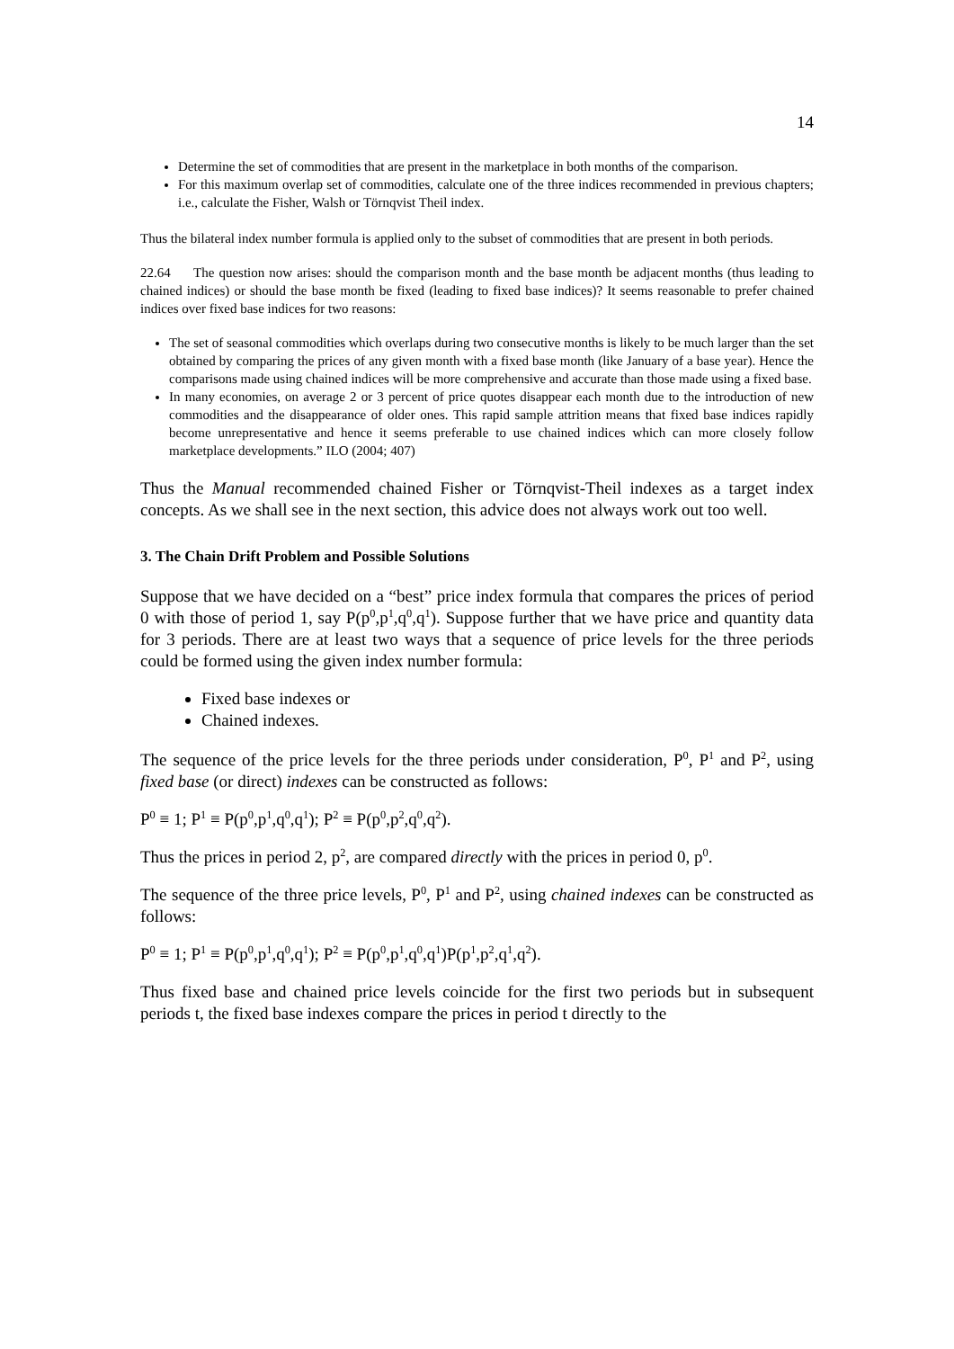14
Determine the set of commodities that are present in the marketplace in both months of the comparison.
For this maximum overlap set of commodities, calculate one of the three indices recommended in previous chapters; i.e., calculate the Fisher, Walsh or Törnqvist Theil index.
Thus the bilateral index number formula is applied only to the subset of commodities that are present in both periods.
22.64 The question now arises: should the comparison month and the base month be adjacent months (thus leading to chained indices) or should the base month be fixed (leading to fixed base indices)? It seems reasonable to prefer chained indices over fixed base indices for two reasons:
The set of seasonal commodities which overlaps during two consecutive months is likely to be much larger than the set obtained by comparing the prices of any given month with a fixed base month (like January of a base year). Hence the comparisons made using chained indices will be more comprehensive and accurate than those made using a fixed base.
In many economies, on average 2 or 3 percent of price quotes disappear each month due to the introduction of new commodities and the disappearance of older ones. This rapid sample attrition means that fixed base indices rapidly become unrepresentative and hence it seems preferable to use chained indices which can more closely follow marketplace developments.” ILO (2004; 407)
Thus the Manual recommended chained Fisher or Törnqvist-Theil indexes as a target index concepts. As we shall see in the next section, this advice does not always work out too well.
3. The Chain Drift Problem and Possible Solutions
Suppose that we have decided on a “best” price index formula that compares the prices of period 0 with those of period 1, say P(p<sup>0</sup>,p<sup>1</sup>,q<sup>0</sup>,q<sup>1</sup>). Suppose further that we have price and quantity data for 3 periods. There are at least two ways that a sequence of price levels for the three periods could be formed using the given index number formula:
Fixed base indexes or
Chained indexes.
The sequence of the price levels for the three periods under consideration, P<sup>0</sup>, P<sup>1</sup> and P<sup>2</sup>, using fixed base (or direct) indexes can be constructed as follows:
P<sup>0</sup> ≡ 1; P<sup>1</sup> ≡ P(p<sup>0</sup>,p<sup>1</sup>,q<sup>0</sup>,q<sup>1</sup>); P<sup>2</sup> ≡ P(p<sup>0</sup>,p<sup>2</sup>,q<sup>0</sup>,q<sup>2</sup>).
Thus the prices in period 2, p<sup>2</sup>, are compared directly with the prices in period 0, p<sup>0</sup>.
The sequence of the three price levels, P<sup>0</sup>, P<sup>1</sup> and P<sup>2</sup>, using chained indexes can be constructed as follows:
P<sup>0</sup> ≡ 1; P<sup>1</sup> ≡ P(p<sup>0</sup>,p<sup>1</sup>,q<sup>0</sup>,q<sup>1</sup>); P<sup>2</sup> ≡ P(p<sup>0</sup>,p<sup>1</sup>,q<sup>0</sup>,q<sup>1</sup>)P(p<sup>1</sup>,p<sup>2</sup>,q<sup>1</sup>,q<sup>2</sup>).
Thus fixed base and chained price levels coincide for the first two periods but in subsequent periods t, the fixed base indexes compare the prices in period t directly to the